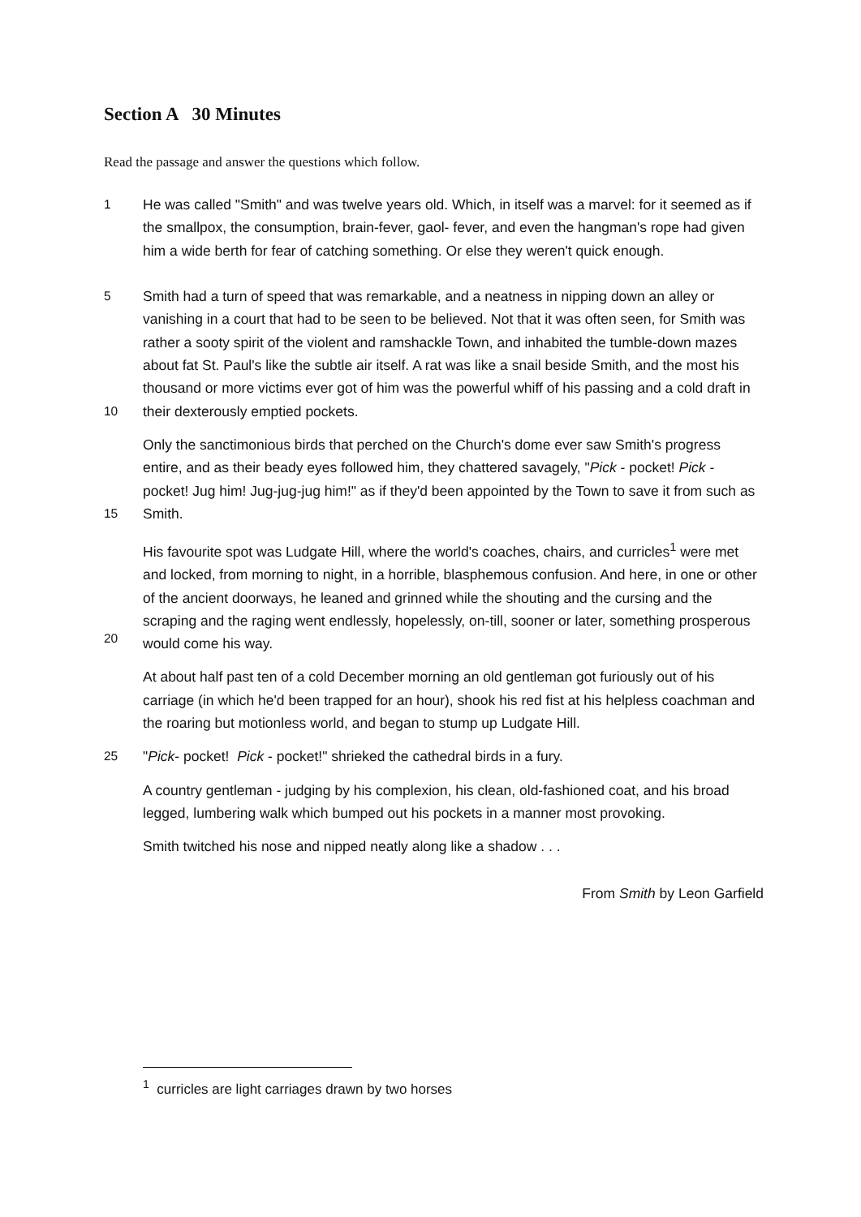Section A 30 Minutes
Read the passage and answer the questions which follow.
1
He was called "Smith" and was twelve years old. Which, in itself was a marvel: for it seemed as if the smallpox, the consumption, brain-fever, gaol- fever, and even the hangman's rope had given him a wide berth for fear of catching something. Or else they weren't quick enough.
5
10
Smith had a turn of speed that was remarkable, and a neatness in nipping down an alley or vanishing in a court that had to be seen to be believed. Not that it was often seen, for Smith was rather a sooty spirit of the violent and ramshackle Town, and inhabited the tumble-down mazes about fat St. Paul's like the subtle air itself. A rat was like a snail beside Smith, and the most his thousand or more victims ever got of him was the powerful whiff of his passing and a cold draft in their dexterously emptied pockets.
15 Only the sanctimonious birds that perched on the Church's dome ever saw Smith's progress entire, and as their beady eyes followed him, they chattered savagely, "Pick - pocket! Pick - pocket! Jug him! Jug-jug-jug him!" as if they'd been appointed by the Town to save it from such as Smith.
20 His favourite spot was Ludgate Hill, where the world's coaches, chairs, and curricles<sup>1</sup> were met and locked, from morning to night, in a horrible, blasphemous confusion. And here, in one or other of the ancient doorways, he leaned and grinned while the shouting and the cursing and the scraping and the raging went endlessly, hopelessly, on-till, sooner or later, something prosperous would come his way.
At about half past ten of a cold December morning an old gentleman got furiously out of his carriage (in which he'd been trapped for an hour), shook his red fist at his helpless coachman and the roaring but motionless world, and began to stump up Ludgate Hill.
25 "Pick- pocket! Pick - pocket!" shrieked the cathedral birds in a fury.
A country gentleman - judging by his complexion, his clean, old-fashioned coat, and his broad legged, lumbering walk which bumped out his pockets in a manner most provoking.
Smith twitched his nose and nipped neatly along like a shadow . . .
From Smith by Leon Garfield
<sup>1</sup> curricles are light carriages drawn by two horses